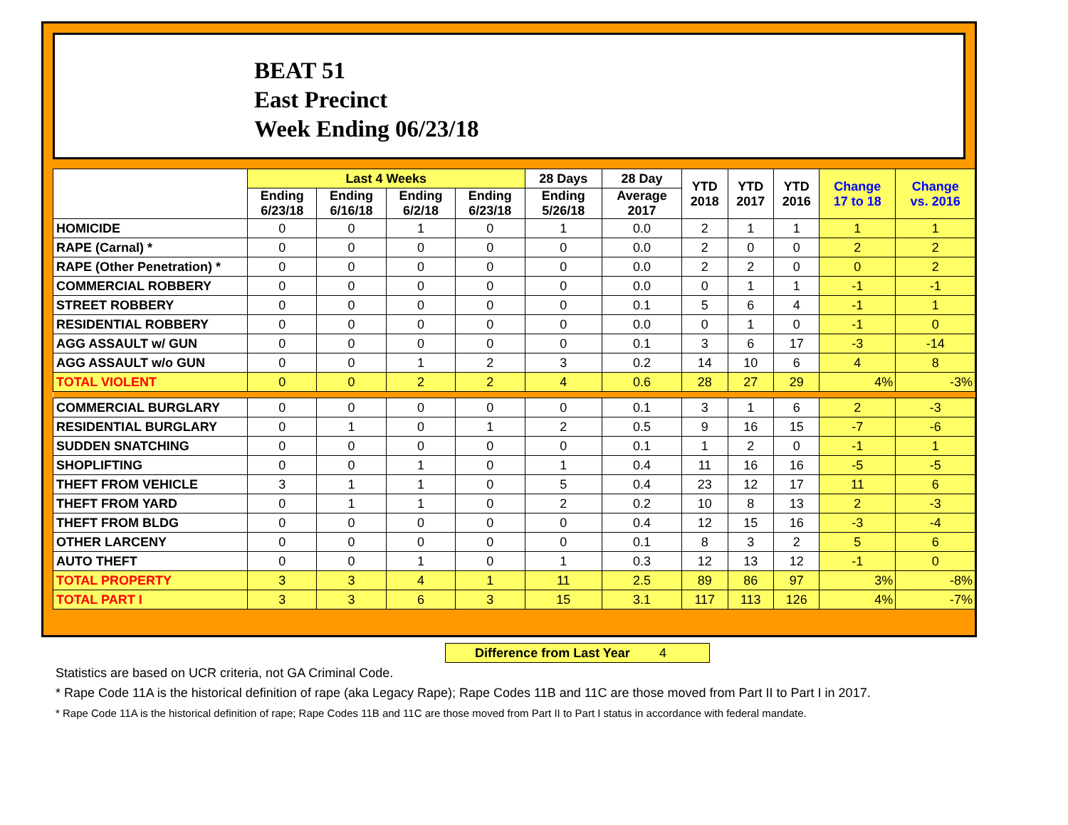BEAT 51
East Precinct
Week Ending 06/23/18
| | Last 4 Weeks | | | | 28 Days | 28 Day | YTD 2018 | YTD 2017 | YTD 2016 | Change 17 to 18 | Change vs. 2016 |
| --- | --- | --- | --- | --- | --- | --- | --- | --- | --- | --- | --- |
| | Ending 6/23/18 | Ending 6/16/18 | Ending 6/2/18 | Ending 6/23/18 | Ending 5/26/18 | Average 2017 | | | | | |
| HOMICIDE | 0 | 0 | 1 | 0 | 1 | 0.0 | 2 | 1 | 1 | 1 | 1 |
| RAPE (Carnal) * | 0 | 0 | 0 | 0 | 0 | 0.0 | 2 | 0 | 0 | 2 | 2 |
| RAPE (Other Penetration) * | 0 | 0 | 0 | 0 | 0 | 0.0 | 2 | 2 | 0 | 0 | 2 |
| COMMERCIAL ROBBERY | 0 | 0 | 0 | 0 | 0 | 0.0 | 0 | 1 | 1 | -1 | -1 |
| STREET ROBBERY | 0 | 0 | 0 | 0 | 0 | 0.1 | 5 | 6 | 4 | -1 | 1 |
| RESIDENTIAL ROBBERY | 0 | 0 | 0 | 0 | 0 | 0.0 | 0 | 1 | 0 | -1 | 0 |
| AGG ASSAULT w/ GUN | 0 | 0 | 0 | 0 | 0 | 0.1 | 3 | 6 | 17 | -3 | -14 |
| AGG ASSAULT w/o GUN | 0 | 0 | 1 | 2 | 3 | 0.2 | 14 | 10 | 6 | 4 | 8 |
| TOTAL VIOLENT | 0 | 0 | 2 | 2 | 4 | 0.6 | 28 | 27 | 29 | 4% | -3% |
| COMMERCIAL BURGLARY | 0 | 0 | 0 | 0 | 0 | 0.1 | 3 | 1 | 6 | 2 | -3 |
| RESIDENTIAL BURGLARY | 0 | 1 | 0 | 1 | 2 | 0.5 | 9 | 16 | 15 | -7 | -6 |
| SUDDEN SNATCHING | 0 | 0 | 0 | 0 | 0 | 0.1 | 1 | 2 | 0 | -1 | 1 |
| SHOPLIFTING | 0 | 0 | 1 | 0 | 1 | 0.4 | 11 | 16 | 16 | -5 | -5 |
| THEFT FROM VEHICLE | 3 | 1 | 1 | 0 | 5 | 0.4 | 23 | 12 | 17 | 11 | 6 |
| THEFT FROM YARD | 0 | 1 | 1 | 0 | 2 | 0.2 | 10 | 8 | 13 | 2 | -3 |
| THEFT FROM BLDG | 0 | 0 | 0 | 0 | 0 | 0.4 | 12 | 15 | 16 | -3 | -4 |
| OTHER LARCENY | 0 | 0 | 0 | 0 | 0 | 0.1 | 8 | 3 | 2 | 5 | 6 |
| AUTO THEFT | 0 | 0 | 1 | 0 | 1 | 0.3 | 12 | 13 | 12 | -1 | 0 |
| TOTAL PROPERTY | 3 | 3 | 4 | 1 | 11 | 2.5 | 89 | 86 | 97 | 3% | -8% |
| TOTAL PART I | 3 | 3 | 6 | 3 | 15 | 3.1 | 117 | 113 | 126 | 4% | -7% |
Difference from Last Year 4
Statistics are based on UCR criteria, not GA Criminal Code.
* Rape Code 11A is the historical definition of rape (aka Legacy Rape); Rape Codes 11B and 11C are those moved from Part II to Part I in 2017.
* Rape Code 11A is the historical definition of rape; Rape Codes 11B and 11C are those moved from Part II to Part I status in accordance with federal mandate.